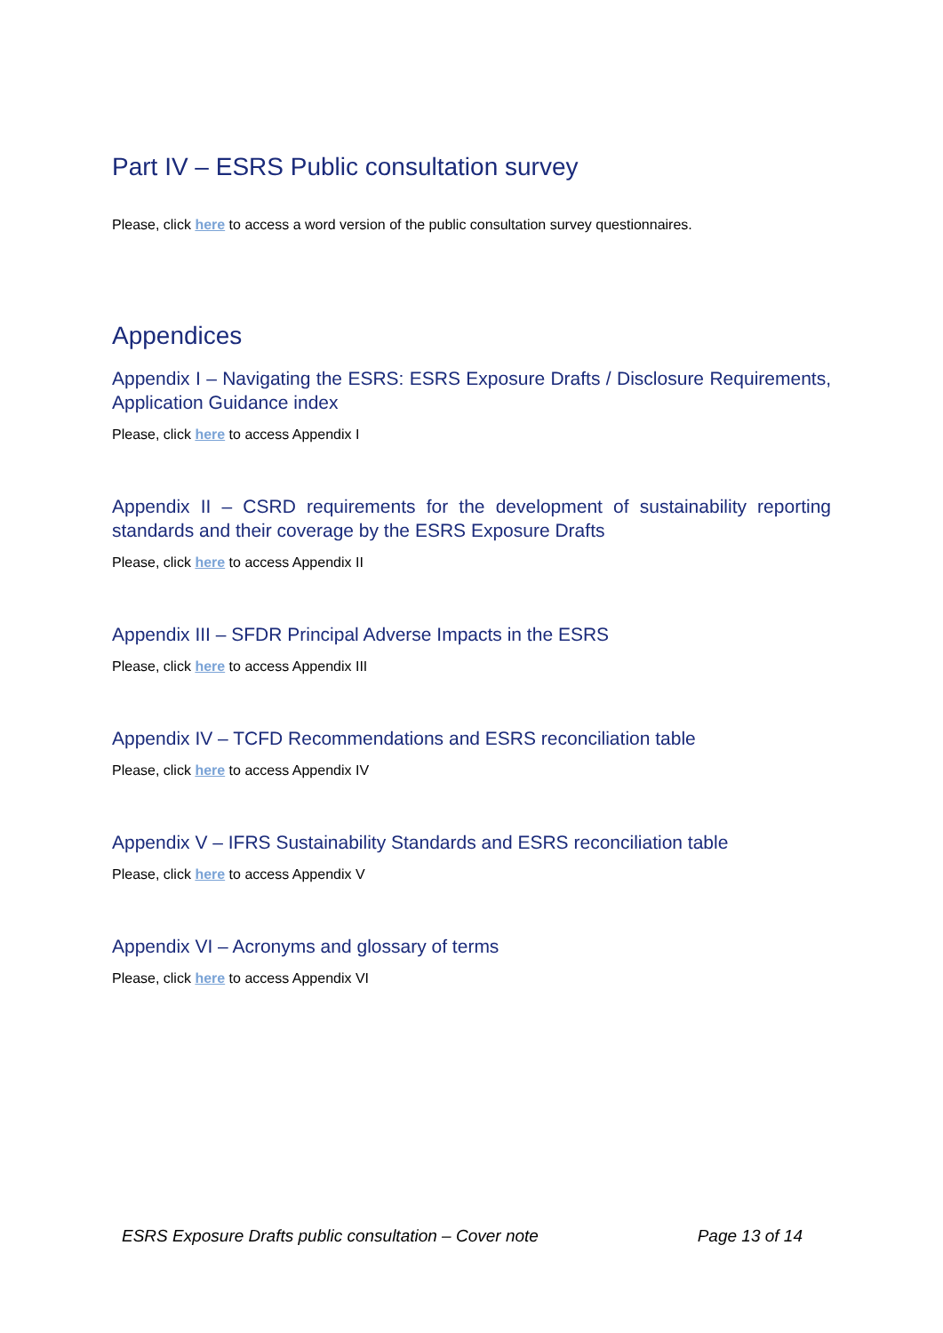Part IV – ESRS Public consultation survey
Please, click here to access a word version of the public consultation survey questionnaires.
Appendices
Appendix I – Navigating the ESRS: ESRS Exposure Drafts / Disclosure Requirements, Application Guidance index
Please, click here to access Appendix I
Appendix II – CSRD requirements for the development of sustainability reporting standards and their coverage by the ESRS Exposure Drafts
Please, click here to access Appendix II
Appendix III – SFDR Principal Adverse Impacts in the ESRS
Please, click here to access Appendix III
Appendix IV – TCFD Recommendations and ESRS reconciliation table
Please, click here to access Appendix IV
Appendix V – IFRS Sustainability Standards and ESRS reconciliation table
Please, click here to access Appendix V
Appendix VI – Acronyms and glossary of terms
Please, click here to access Appendix VI
ESRS Exposure Drafts public consultation – Cover note Page 13 of 14